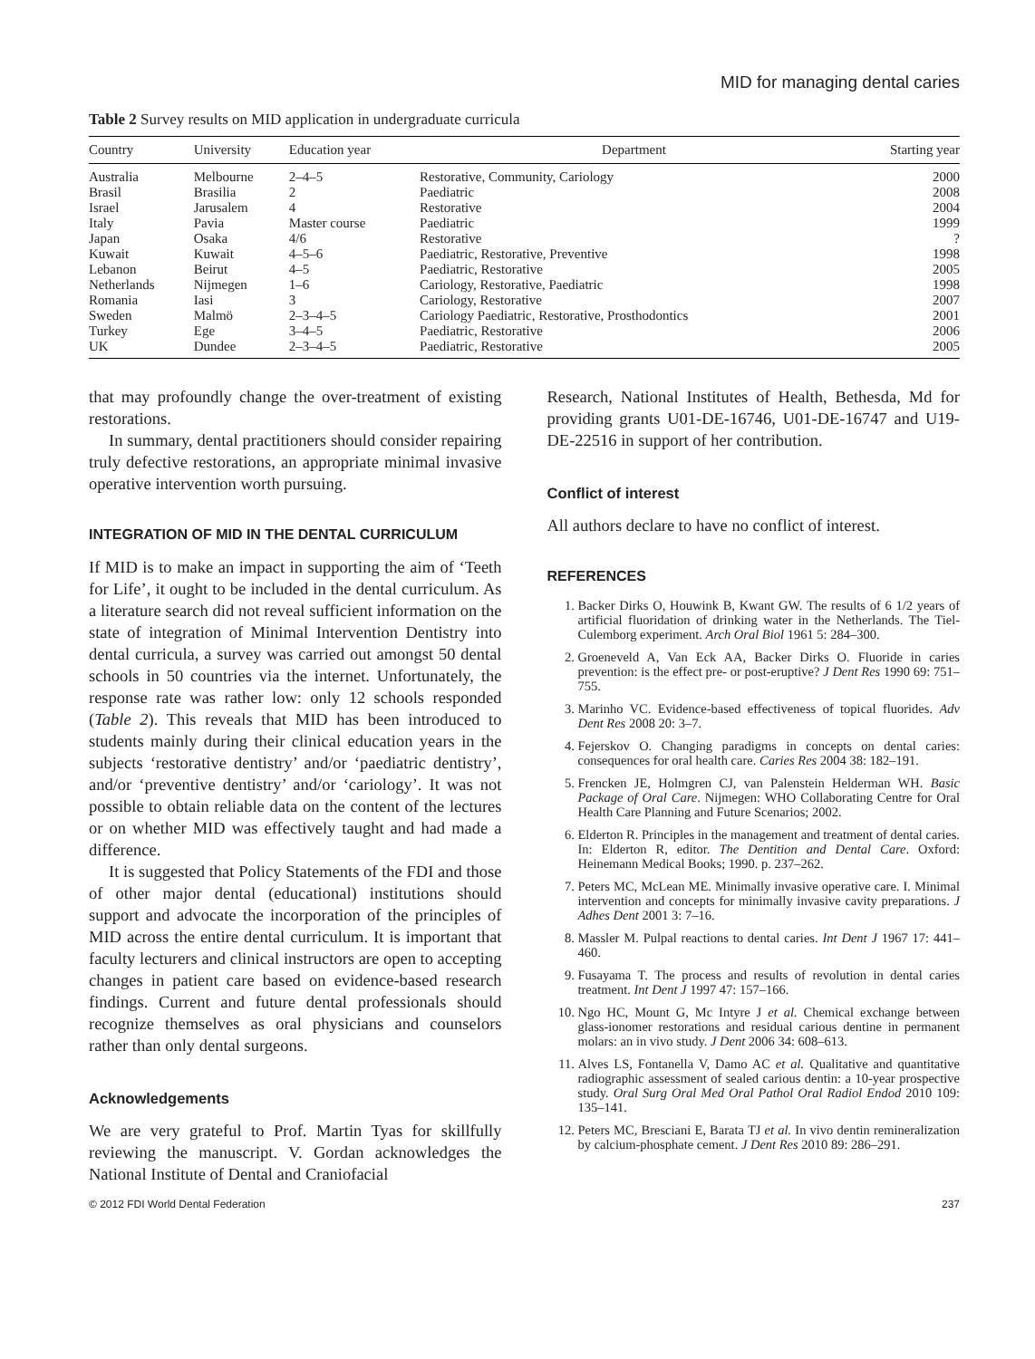MID for managing dental caries
Table 2 Survey results on MID application in undergraduate curricula
| Country | University | Education year | Department | Starting year |
| --- | --- | --- | --- | --- |
| Australia | Melbourne | 2–4–5 | Restorative, Community, Cariology | 2000 |
| Brasil | Brasilia | 2 | Paediatric | 2008 |
| Israel | Jarusalem | 4 | Restorative | 2004 |
| Italy | Pavia | Master course | Paediatric | 1999 |
| Japan | Osaka | 4/6 | Restorative | ? |
| Kuwait | Kuwait | 4–5–6 | Paediatric, Restorative, Preventive | 1998 |
| Lebanon | Beirut | 4–5 | Paediatric, Restorative | 2005 |
| Netherlands | Nijmegen | 1–6 | Cariology, Restorative, Paediatric | 1998 |
| Romania | Iasi | 3 | Cariology, Restorative | 2007 |
| Sweden | Malmö | 2–3–4–5 | Cariology Paediatric, Restorative, Prosthodontics | 2001 |
| Turkey | Ege | 3–4–5 | Paediatric, Restorative | 2006 |
| UK | Dundee | 2–3–4–5 | Paediatric, Restorative | 2005 |
that may profoundly change the over-treatment of existing restorations.
In summary, dental practitioners should consider repairing truly defective restorations, an appropriate minimal invasive operative intervention worth pursuing.
INTEGRATION OF MID IN THE DENTAL CURRICULUM
If MID is to make an impact in supporting the aim of ‘Teeth for Life’, it ought to be included in the dental curriculum. As a literature search did not reveal sufficient information on the state of integration of Minimal Intervention Dentistry into dental curricula, a survey was carried out amongst 50 dental schools in 50 countries via the internet. Unfortunately, the response rate was rather low: only 12 schools responded (Table 2). This reveals that MID has been introduced to students mainly during their clinical education years in the subjects ‘restorative dentistry’ and/or ‘paediatric dentistry’, and/or ‘preventive dentistry’ and/or ‘cariology’. It was not possible to obtain reliable data on the content of the lectures or on whether MID was effectively taught and had made a difference.
It is suggested that Policy Statements of the FDI and those of other major dental (educational) institutions should support and advocate the incorporation of the principles of MID across the entire dental curriculum. It is important that faculty lecturers and clinical instructors are open to accepting changes in patient care based on evidence-based research findings. Current and future dental professionals should recognize themselves as oral physicians and counselors rather than only dental surgeons.
Acknowledgements
We are very grateful to Prof. Martin Tyas for skillfully reviewing the manuscript. V. Gordan acknowledges the National Institute of Dental and Craniofacial
Research, National Institutes of Health, Bethesda, Md for providing grants U01-DE-16746, U01-DE-16747 and U19-DE-22516 in support of her contribution.
Conflict of interest
All authors declare to have no conflict of interest.
REFERENCES
1. Backer Dirks O, Houwink B, Kwant GW. The results of 6 1/2 years of artificial fluoridation of drinking water in the Netherlands. The Tiel-Culemborg experiment. Arch Oral Biol 1961 5: 284–300.
2. Groeneveld A, Van Eck AA, Backer Dirks O. Fluoride in caries prevention: is the effect pre- or post-eruptive? J Dent Res 1990 69: 751–755.
3. Marinho VC. Evidence-based effectiveness of topical fluorides. Adv Dent Res 2008 20: 3–7.
4. Fejerskov O. Changing paradigms in concepts on dental caries: consequences for oral health care. Caries Res 2004 38: 182–191.
5. Frencken JE, Holmgren CJ, van Palenstein Helderman WH. Basic Package of Oral Care. Nijmegen: WHO Collaborating Centre for Oral Health Care Planning and Future Scenarios; 2002.
6. Elderton R. Principles in the management and treatment of dental caries. In: Elderton R, editor. The Dentition and Dental Care. Oxford: Heinemann Medical Books; 1990. p. 237–262.
7. Peters MC, McLean ME. Minimally invasive operative care. I. Minimal intervention and concepts for minimally invasive cavity preparations. J Adhes Dent 2001 3: 7–16.
8. Massler M. Pulpal reactions to dental caries. Int Dent J 1967 17: 441–460.
9. Fusayama T. The process and results of revolution in dental caries treatment. Int Dent J 1997 47: 157–166.
10. Ngo HC, Mount G, Mc Intyre J et al. Chemical exchange between glass-ionomer restorations and residual carious dentine in permanent molars: an in vivo study. J Dent 2006 34: 608–613.
11. Alves LS, Fontanella V, Damo AC et al. Qualitative and quantitative radiographic assessment of sealed carious dentin: a 10-year prospective study. Oral Surg Oral Med Oral Pathol Oral Radiol Endod 2010 109: 135–141.
12. Peters MC, Bresciani E, Barata TJ et al. In vivo dentin remineralization by calcium-phosphate cement. J Dent Res 2010 89: 286–291.
© 2012 FDI World Dental Federation 237